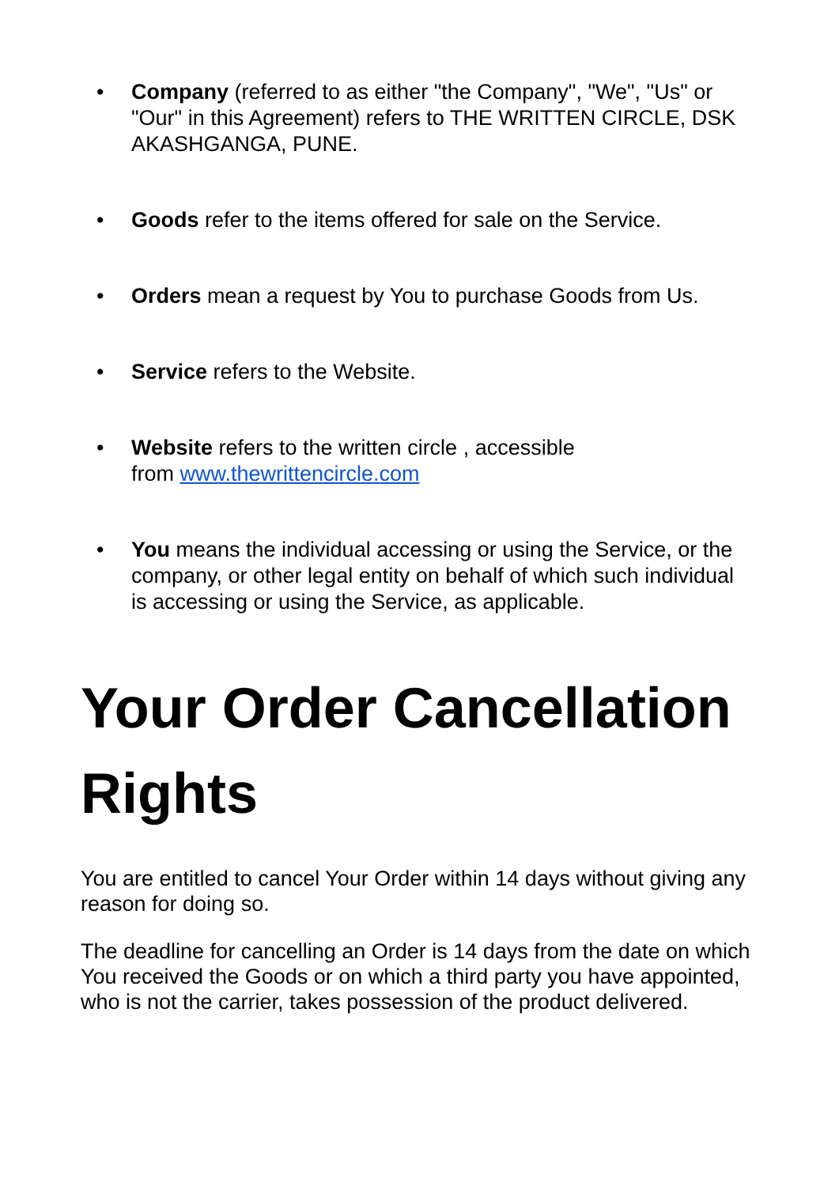• Company (referred to as either "the Company", "We", "Us" or "Our" in this Agreement) refers to THE WRITTEN CIRCLE, DSK AKASHGANGA, PUNE.
• Goods refer to the items offered for sale on the Service.
• Orders mean a request by You to purchase Goods from Us.
• Service refers to the Website.
• Website refers to the written circle , accessible
from www.thewrittencircle.com
• You means the individual accessing or using the Service, or the company, or other legal entity on behalf of which such individual is accessing or using the Service, as applicable.
Your Order Cancellation Rights
You are entitled to cancel Your Order within 14 days without giving any reason for doing so.
The deadline for cancelling an Order is 14 days from the date on which You received the Goods or on which a third party you have appointed, who is not the carrier, takes possession of the product delivered.